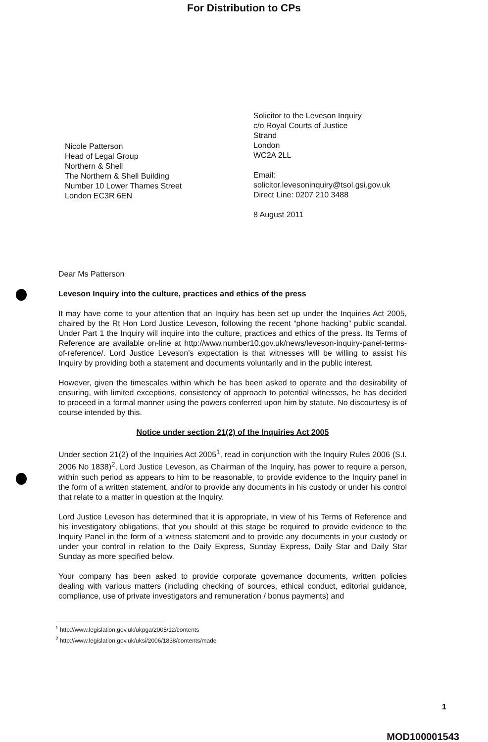For Distribution to CPs
Nicole Patterson
Head of Legal Group
Northern & Shell
The Northern & Shell Building
Number 10 Lower Thames Street
London EC3R 6EN
Solicitor to the Leveson Inquiry
c/o Royal Courts of Justice
Strand
London
WC2A 2LL
Email:
solicitor.levesoninquiry@tsol.gsi.gov.uk
Direct Line: 0207 210 3488
8 August 2011
Dear Ms Patterson
Leveson Inquiry into the culture, practices and ethics of the press
It may have come to your attention that an Inquiry has been set up under the Inquiries Act 2005, chaired by the Rt Hon Lord Justice Leveson, following the recent “phone hacking” public scandal. Under Part 1 the Inquiry will inquire into the culture, practices and ethics of the press. Its Terms of Reference are available on-line at http://www.number10.gov.uk/news/leveson-inquiry-panel-terms-of-reference/. Lord Justice Leveson’s expectation is that witnesses will be willing to assist his Inquiry by providing both a statement and documents voluntarily and in the public interest.
However, given the timescales within which he has been asked to operate and the desirability of ensuring, with limited exceptions, consistency of approach to potential witnesses, he has decided to proceed in a formal manner using the powers conferred upon him by statute. No discourtesy is of course intended by this.
Notice under section 21(2) of the Inquiries Act 2005
Under section 21(2) of the Inquiries Act 2005<sup>1</sup>, read in conjunction with the Inquiry Rules 2006 (S.I. 2006 No 1838)<sup>2</sup>, Lord Justice Leveson, as Chairman of the Inquiry, has power to require a person, within such period as appears to him to be reasonable, to provide evidence to the Inquiry panel in the form of a written statement, and/or to provide any documents in his custody or under his control that relate to a matter in question at the Inquiry.
Lord Justice Leveson has determined that it is appropriate, in view of his Terms of Reference and his investigatory obligations, that you should at this stage be required to provide evidence to the Inquiry Panel in the form of a witness statement and to provide any documents in your custody or under your control in relation to the Daily Express, Sunday Express, Daily Star and Daily Star Sunday as more specified below.
Your company has been asked to provide corporate governance documents, written policies dealing with various matters (including checking of sources, ethical conduct, editorial guidance, compliance, use of private investigators and remuneration / bonus payments) and
<sup>1</sup> http://www.legislation.gov.uk/ukpga/2005/12/contents
<sup>2</sup> http://www.legislation.gov.uk/uksi/2006/1838/contents/made
1
MOD100001543